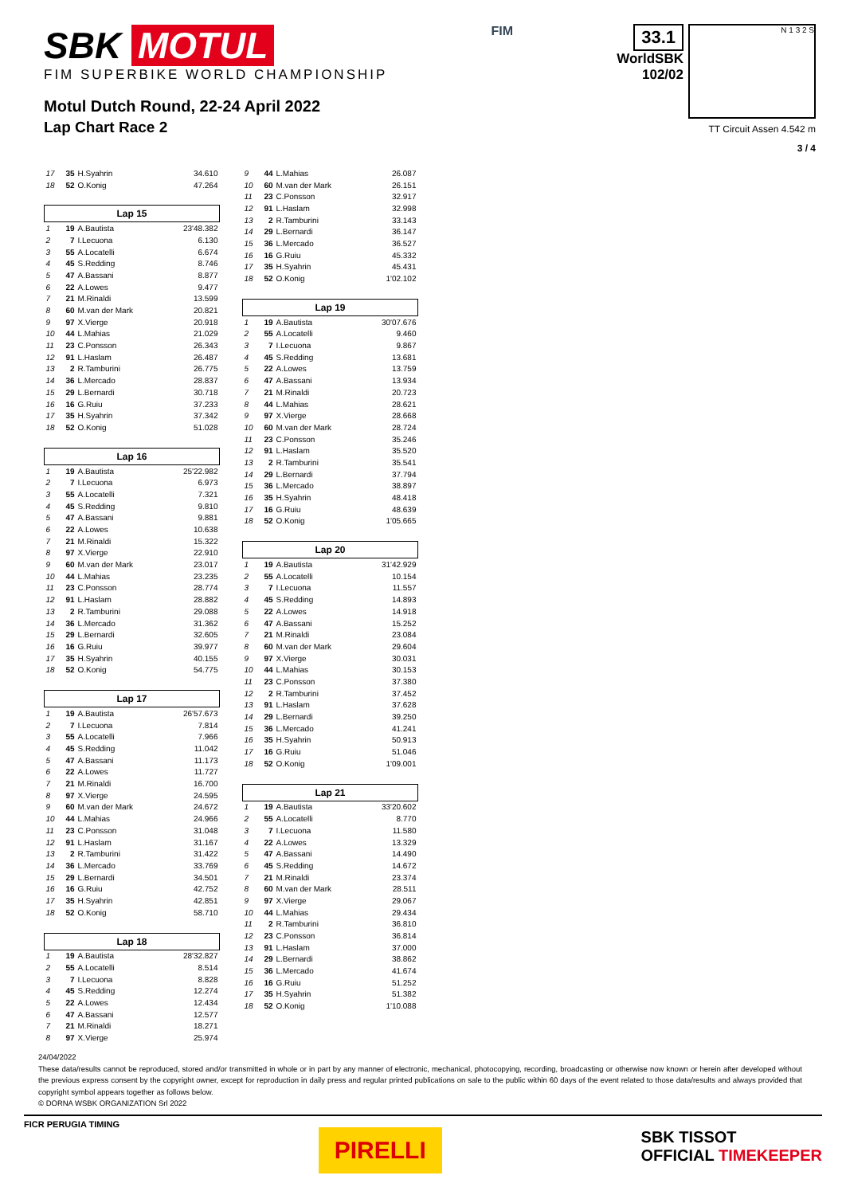SBK MOTUL
FIM SUPERBIKE WORLD CHAMPIONSHIP
Motul Dutch Round, 22-24 April 2022
Lap Chart Race 2
FIM
33.1
WorldSBK
102/02
N 1 3 2 S
TT Circuit Assen 4.542 m
3 / 4
| 17 | 35 | H.Syahrin | 34.610 |
| 18 | 52 | O.Konig | 47.264 |
| Lap 15 | | | |
| 1 | 19 | A.Bautista | 23'48.382 |
| 2 | 7 | I.Lecuona | 6.130 |
| 3 | 55 | A.Locatelli | 6.674 |
| 4 | 45 | S.Redding | 8.746 |
| 5 | 47 | A.Bassani | 8.877 |
| 6 | 22 | A.Lowes | 9.477 |
| 7 | 21 | M.Rinaldi | 13.599 |
| 8 | 60 | M.van der Mark | 20.821 |
| 9 | 97 | X.Vierge | 20.918 |
| 10 | 44 | L.Mahias | 21.029 |
| 11 | 23 | C.Ponsson | 26.343 |
| 12 | 91 | L.Haslam | 26.487 |
| 13 | 2 | R.Tamburini | 26.775 |
| 14 | 36 | L.Mercado | 28.837 |
| 15 | 29 | L.Bernardi | 30.718 |
| 16 | 16 | G.Ruiu | 37.233 |
| 17 | 35 | H.Syahrin | 37.342 |
| 18 | 52 | O.Konig | 51.028 |
| Lap 16 | | | |
| 1 | 19 | A.Bautista | 25'22.982 |
| 2 | 7 | I.Lecuona | 6.973 |
| 3 | 55 | A.Locatelli | 7.321 |
| 4 | 45 | S.Redding | 9.810 |
| 5 | 47 | A.Bassani | 9.881 |
| 6 | 22 | A.Lowes | 10.638 |
| 7 | 21 | M.Rinaldi | 15.322 |
| 8 | 97 | X.Vierge | 22.910 |
| 9 | 60 | M.van der Mark | 23.017 |
| 10 | 44 | L.Mahias | 23.235 |
| 11 | 23 | C.Ponsson | 28.774 |
| 12 | 91 | L.Haslam | 28.882 |
| 13 | 2 | R.Tamburini | 29.088 |
| 14 | 36 | L.Mercado | 31.362 |
| 15 | 29 | L.Bernardi | 32.605 |
| 16 | 16 | G.Ruiu | 39.977 |
| 17 | 35 | H.Syahrin | 40.155 |
| 18 | 52 | O.Konig | 54.775 |
| Lap 17 | | | |
| 1 | 19 | A.Bautista | 26'57.673 |
| 2 | 7 | I.Lecuona | 7.814 |
| 3 | 55 | A.Locatelli | 7.966 |
| 4 | 45 | S.Redding | 11.042 |
| 5 | 47 | A.Bassani | 11.173 |
| 6 | 22 | A.Lowes | 11.727 |
| 7 | 21 | M.Rinaldi | 16.700 |
| 8 | 97 | X.Vierge | 24.595 |
| 9 | 60 | M.van der Mark | 24.672 |
| 10 | 44 | L.Mahias | 24.966 |
| 11 | 23 | C.Ponsson | 31.048 |
| 12 | 91 | L.Haslam | 31.167 |
| 13 | 2 | R.Tamburini | 31.422 |
| 14 | 36 | L.Mercado | 33.769 |
| 15 | 29 | L.Bernardi | 34.501 |
| 16 | 16 | G.Ruiu | 42.752 |
| 17 | 35 | H.Syahrin | 42.851 |
| 18 | 52 | O.Konig | 58.710 |
| Lap 18 | | | |
| 1 | 19 | A.Bautista | 28'32.827 |
| 2 | 55 | A.Locatelli | 8.514 |
| 3 | 7 | I.Lecuona | 8.828 |
| 4 | 45 | S.Redding | 12.274 |
| 5 | 22 | A.Lowes | 12.434 |
| 6 | 47 | A.Bassani | 12.577 |
| 7 | 21 | M.Rinaldi | 18.271 |
| 8 | 97 | X.Vierge | 25.974 |
| 9 | 44 | L.Mahias | 26.087 |
| 10 | 60 | M.van der Mark | 26.151 |
| 11 | 23 | C.Ponsson | 32.917 |
| 12 | 91 | L.Haslam | 32.998 |
| 13 | 2 | R.Tamburini | 33.143 |
| 14 | 29 | L.Bernardi | 36.147 |
| 15 | 36 | L.Mercado | 36.527 |
| 16 | 16 | G.Ruiu | 45.332 |
| 17 | 35 | H.Syahrin | 45.431 |
| 18 | 52 | O.Konig | 1'02.102 |
| Lap 19 | | | |
| 1 | 19 | A.Bautista | 30'07.676 |
| 2 | 55 | A.Locatelli | 9.460 |
| 3 | 7 | I.Lecuona | 9.867 |
| 4 | 45 | S.Redding | 13.681 |
| 5 | 22 | A.Lowes | 13.759 |
| 6 | 47 | A.Bassani | 13.934 |
| 7 | 21 | M.Rinaldi | 20.723 |
| 8 | 44 | L.Mahias | 28.621 |
| 9 | 97 | X.Vierge | 28.668 |
| 10 | 60 | M.van der Mark | 28.724 |
| 11 | 23 | C.Ponsson | 35.246 |
| 12 | 91 | L.Haslam | 35.520 |
| 13 | 2 | R.Tamburini | 35.541 |
| 14 | 29 | L.Bernardi | 37.794 |
| 15 | 36 | L.Mercado | 38.897 |
| 16 | 35 | H.Syahrin | 48.418 |
| 17 | 16 | G.Ruiu | 48.639 |
| 18 | 52 | O.Konig | 1'05.665 |
| Lap 20 | | | |
| 1 | 19 | A.Bautista | 31'42.929 |
| 2 | 55 | A.Locatelli | 10.154 |
| 3 | 7 | I.Lecuona | 11.557 |
| 4 | 45 | S.Redding | 14.893 |
| 5 | 22 | A.Lowes | 14.918 |
| 6 | 47 | A.Bassani | 15.252 |
| 7 | 21 | M.Rinaldi | 23.084 |
| 8 | 60 | M.van der Mark | 29.604 |
| 9 | 97 | X.Vierge | 30.031 |
| 10 | 44 | L.Mahias | 30.153 |
| 11 | 23 | C.Ponsson | 37.380 |
| 12 | 2 | R.Tamburini | 37.452 |
| 13 | 91 | L.Haslam | 37.628 |
| 14 | 29 | L.Bernardi | 39.250 |
| 15 | 36 | L.Mercado | 41.241 |
| 16 | 35 | H.Syahrin | 50.913 |
| 17 | 16 | G.Ruiu | 51.046 |
| 18 | 52 | O.Konig | 1'09.001 |
| Lap 21 | | | |
| 1 | 19 | A.Bautista | 33'20.602 |
| 2 | 55 | A.Locatelli | 8.770 |
| 3 | 7 | I.Lecuona | 11.580 |
| 4 | 22 | A.Lowes | 13.329 |
| 5 | 47 | A.Bassani | 14.490 |
| 6 | 45 | S.Redding | 14.672 |
| 7 | 21 | M.Rinaldi | 23.374 |
| 8 | 60 | M.van der Mark | 28.511 |
| 9 | 97 | X.Vierge | 29.067 |
| 10 | 44 | L.Mahias | 29.434 |
| 11 | 2 | R.Tamburini | 36.810 |
| 12 | 23 | C.Ponsson | 36.814 |
| 13 | 91 | L.Haslam | 37.000 |
| 14 | 29 | L.Bernardi | 38.862 |
| 15 | 36 | L.Mercado | 41.674 |
| 16 | 16 | G.Ruiu | 51.252 |
| 17 | 35 | H.Syahrin | 51.382 |
| 18 | 52 | O.Konig | 1'10.088 |
24/04/2022
These data/results cannot be reproduced, stored and/or transmitted in whole or in part by any manner of electronic, mechanical, photocopying, recording, broadcasting or otherwise now known or herein after developed without the previous express consent by the copyright owner, except for reproduction in daily press and regular printed publications on sale to the public within 60 days of the event related to those data/results and always provided that copyright symbol appears together as follows below.
© DORNA WSBK ORGANIZATION Srl 2022
FICR PERUGIA TIMING PIRELLI SBK TISSOT
OFFICIAL TIMEKEEPER